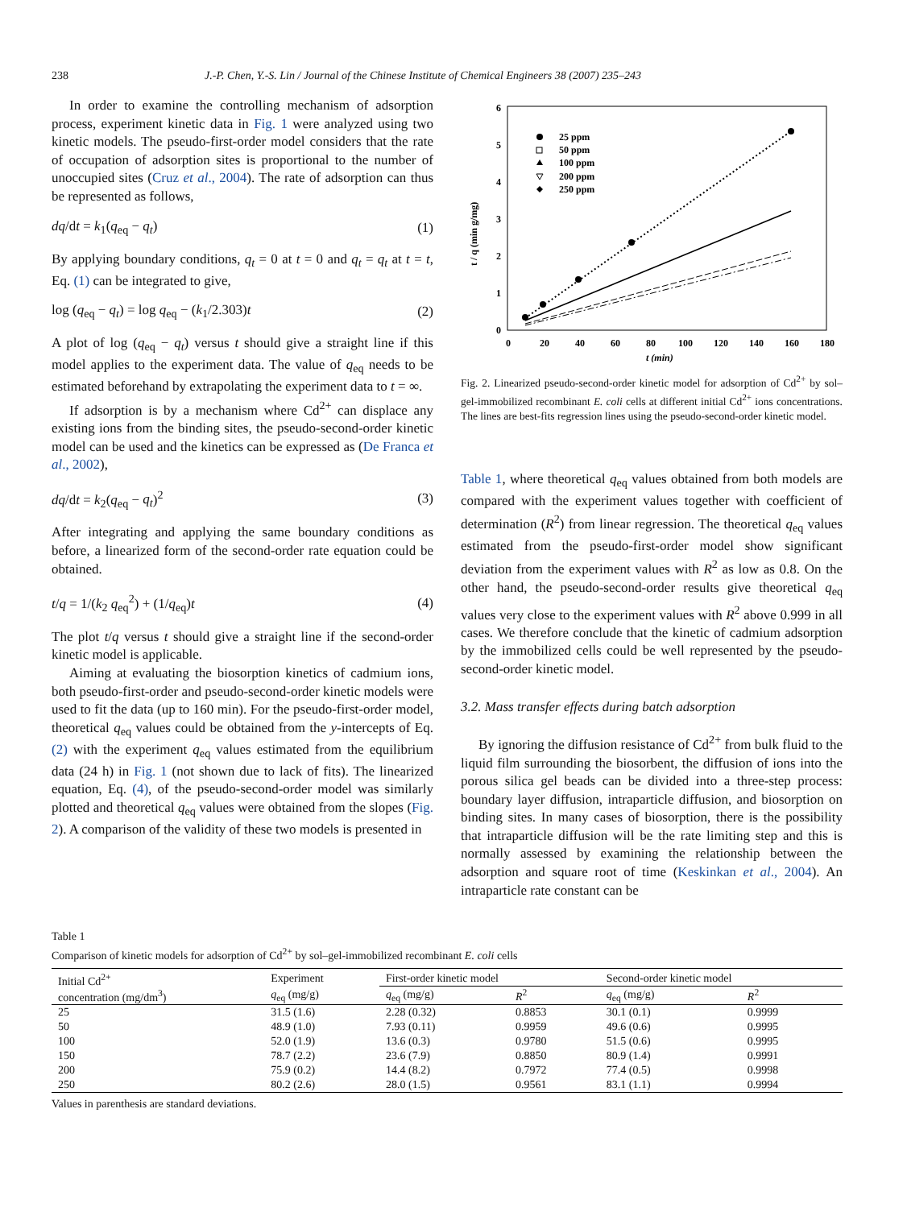238 J.-P. Chen, Y.-S. Lin / Journal of the Chinese Institute of Chemical Engineers 38 (2007) 235–243
In order to examine the controlling mechanism of adsorption process, experiment kinetic data in Fig. 1 were analyzed using two kinetic models. The pseudo-first-order model considers that the rate of occupation of adsorption sites is proportional to the number of unoccupied sites (Cruz et al., 2004). The rate of adsorption can thus be represented as follows,
dq/dt = k<sub>1</sub>(q<sub>eq</sub> − q<sub>t</sub>) (1)
By applying boundary conditions, q<sub>t</sub> = 0 at t = 0 and q<sub>t</sub> = q<sub>t</sub> at t = t, Eq. (1) can be integrated to give,
log (q<sub>eq</sub> − q<sub>t</sub>) = log q<sub>eq</sub> − (k<sub>1</sub>/2.303)t (2)
A plot of log (q<sub>eq</sub> − q<sub>t</sub>) versus t should give a straight line if this model applies to the experiment data. The value of q<sub>eq</sub> needs to be estimated beforehand by extrapolating the experiment data to t = ∞.
If adsorption is by a mechanism where Cd<sup>2+</sup> can displace any existing ions from the binding sites, the pseudo-second-order kinetic model can be used and the kinetics can be expressed as (De Franca et al., 2002),
dq/dt = k<sub>2</sub>(q<sub>eq</sub> − q<sub>t</sub>)<sup>2</sup> (3)
After integrating and applying the same boundary conditions as before, a linearized form of the second-order rate equation could be obtained.
t/q = 1/(k<sub>2</sub> q<sub>eq</sub><sup>2</sup>) + (1/q<sub>eq</sub>)t (4)
The plot t/q versus t should give a straight line if the second-order kinetic model is applicable.
Aiming at evaluating the biosorption kinetics of cadmium ions, both pseudo-first-order and pseudo-second-order kinetic models were used to fit the data (up to 160 min). For the pseudo-first-order model, theoretical q<sub>eq</sub> values could be obtained from the y-intercepts of Eq. (2) with the experiment q<sub>eq</sub> values estimated from the equilibrium data (24 h) in Fig. 1 (not shown due to lack of fits). The linearized equation, Eq. (4), of the pseudo-second-order model was similarly plotted and theoretical q<sub>eq</sub> values were obtained from the slopes (Fig. 2). A comparison of the validity of these two models is presented in
6
5
4
3
2
1
0
0
20
40
60
80
100
120
140
160
180
t (min)
t / q (min g/mg)
25 ppm
50 ppm
100 ppm
200 ppm
250 ppm
Fig. 2. Linearized pseudo-second-order kinetic model for adsorption of Cd<sup>2+</sup> by sol–gel-immobilized recombinant E. coli cells at different initial Cd<sup>2+</sup> ions concentrations. The lines are best-fits regression lines using the pseudo-second-order kinetic model.
Table 1, where theoretical q<sub>eq</sub> values obtained from both models are compared with the experiment values together with coefficient of determination (R<sup>2</sup>) from linear regression. The theoretical q<sub>eq</sub> values estimated from the pseudo-first-order model show significant deviation from the experiment values with R<sup>2</sup> as low as 0.8. On the other hand, the pseudo-second-order results give theoretical q<sub>eq</sub> values very close to the experiment values with R<sup>2</sup> above 0.999 in all cases. We therefore conclude that the kinetic of cadmium adsorption by the immobilized cells could be well represented by the pseudo-second-order kinetic model.
3.2. Mass transfer effects during batch adsorption
By ignoring the diffusion resistance of Cd<sup>2+</sup> from bulk fluid to the liquid film surrounding the biosorbent, the diffusion of ions into the porous silica gel beads can be divided into a three-step process: boundary layer diffusion, intraparticle diffusion, and biosorption on binding sites. In many cases of biosorption, there is the possibility that intraparticle diffusion will be the rate limiting step and this is normally assessed by examining the relationship between the adsorption and square root of time (Keskinkan et al., 2004). An intraparticle rate constant can be
Table 1
Comparison of kinetic models for adsorption of Cd<sup>2+</sup> by sol–gel-immobilized recombinant E. coli cells
| Initial Cd<sup>2+</sup> concentration (mg/dm<sup>3</sup>) | Experiment | First-order kinetic model | | Second-order kinetic model | |
| --- | --- | --- | --- | --- | --- |
| | q<sub>eq</sub> (mg/g) | q<sub>eq</sub> (mg/g) | R<sup>2</sup> | q<sub>eq</sub> (mg/g) | R<sup>2</sup> |
| 25 | 31.5 (1.6) | 2.28 (0.32) | 0.8853 | 30.1 (0.1) | 0.9999 |
| 50 | 48.9 (1.0) | 7.93 (0.11) | 0.9959 | 49.6 (0.6) | 0.9995 |
| 100 | 52.0 (1.9) | 13.6 (0.3) | 0.9780 | 51.5 (0.6) | 0.9995 |
| 150 | 78.7 (2.2) | 23.6 (7.9) | 0.8850 | 80.9 (1.4) | 0.9991 |
| 200 | 75.9 (0.2) | 14.4 (8.2) | 0.7972 | 77.4 (0.5) | 0.9998 |
| 250 | 80.2 (2.6) | 28.0 (1.5) | 0.9561 | 83.1 (1.1) | 0.9994 |
Values in parenthesis are standard deviations.